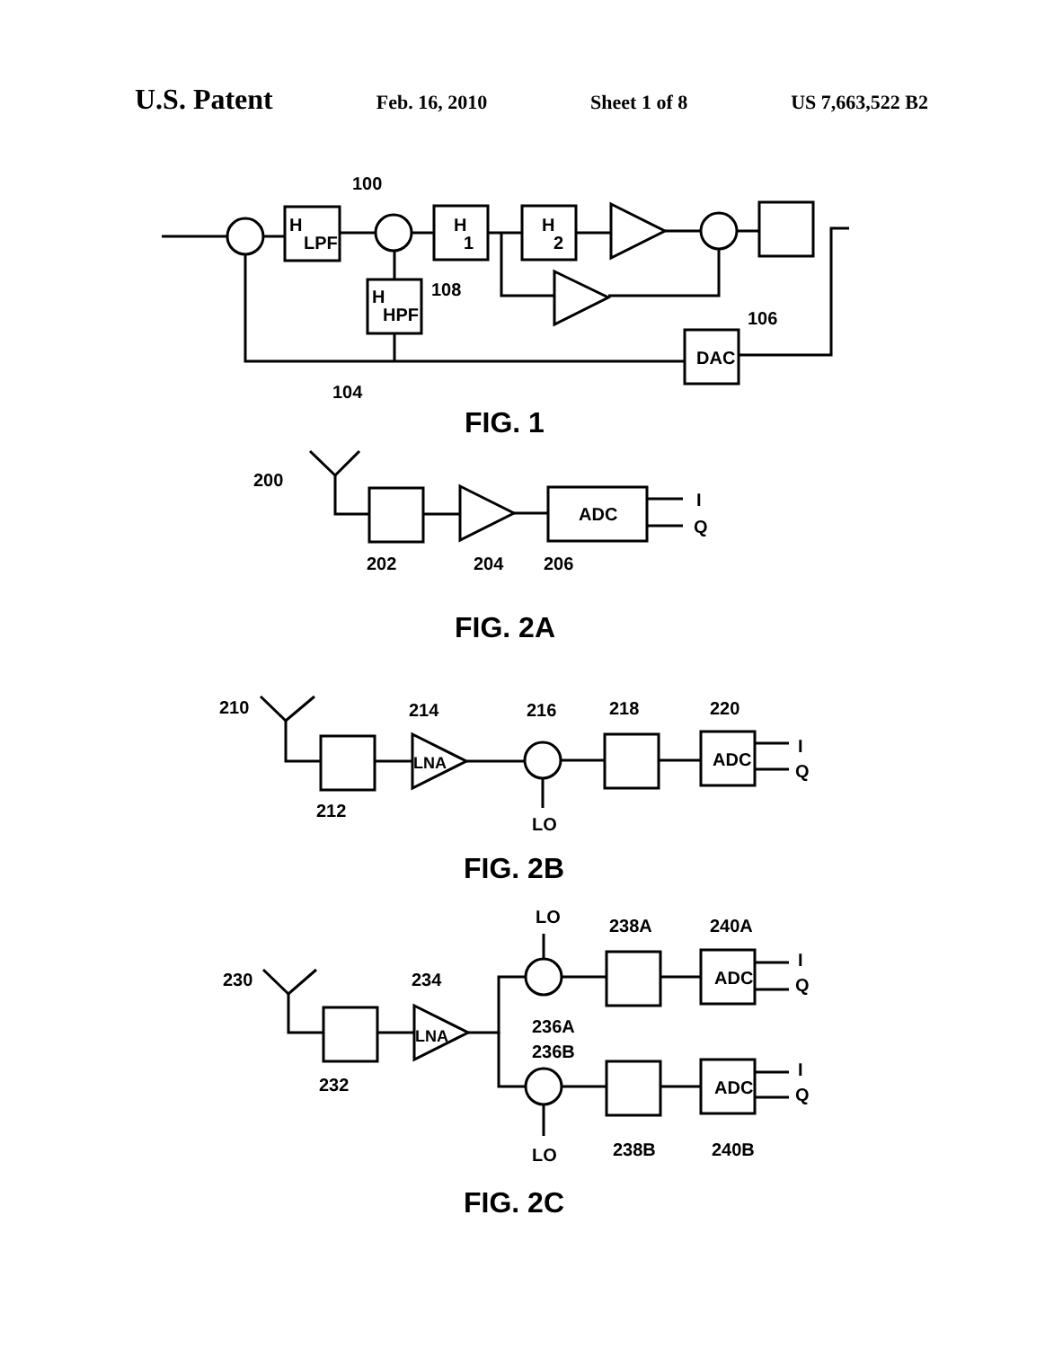U.S. Patent Feb. 16, 2010 Sheet 1 of 8 US 7,663,522 B2
H
LPF
H
1
H
2
H
HPF
DAC
100
108
106
104
FIG. 1
200
202
204
206
ADC
I
Q
FIG. 2A
210
214
216
218
220
LNA
ADC
I
Q
212
LO
FIG. 2B
230
234
LO
238A
240A
LNA
ADC
ADC
I
Q
I
Q
236A
236B
232
LO
238B
240B
FIG. 2C